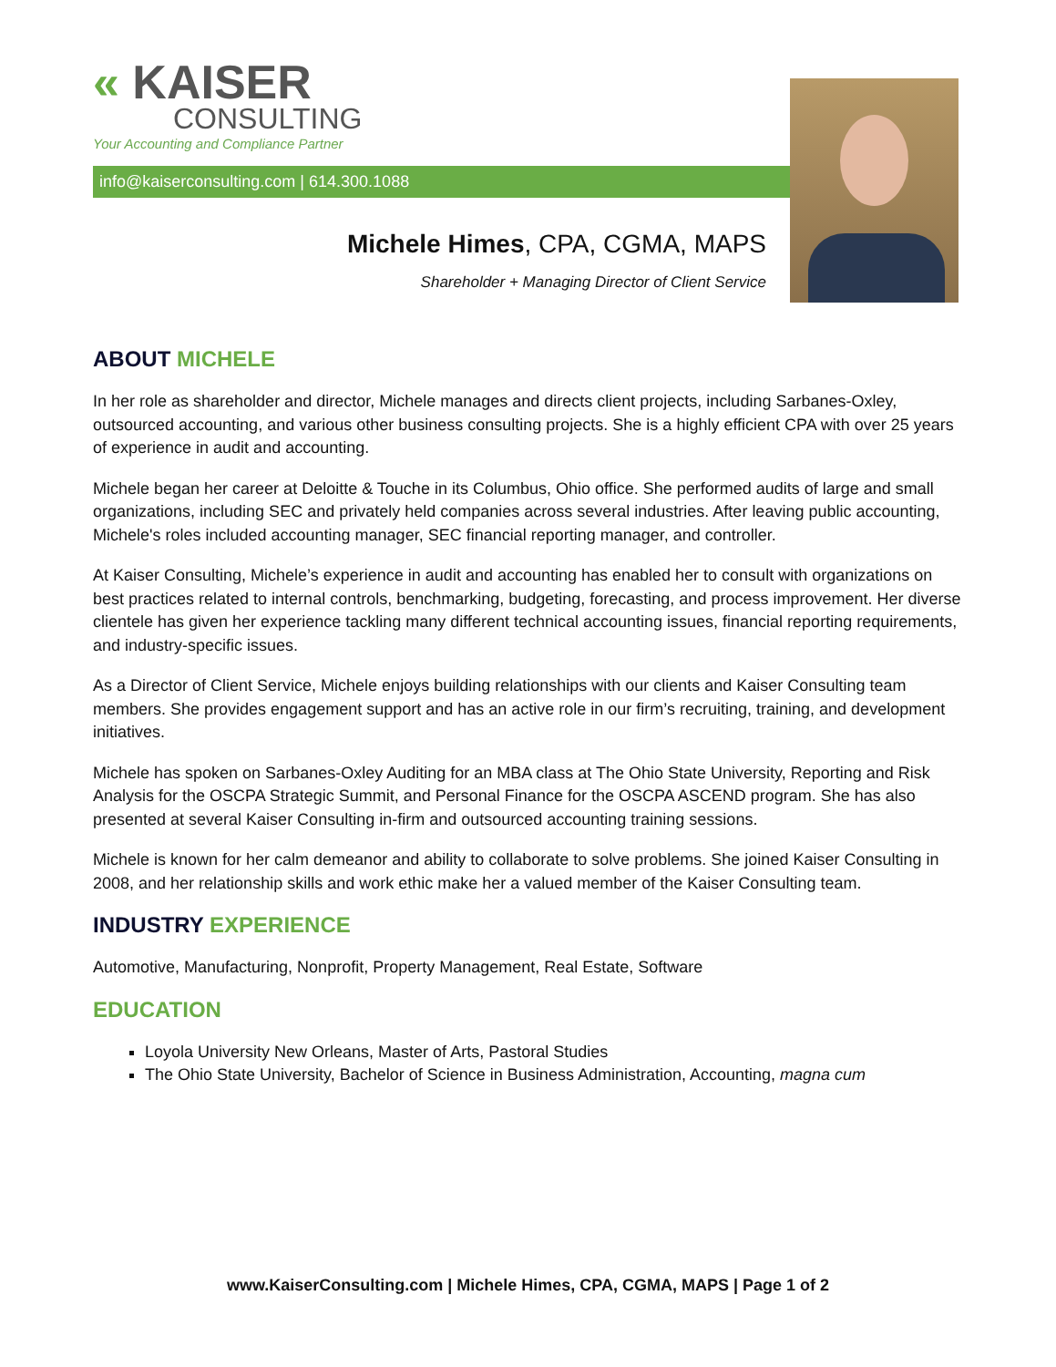« KAISER
CONSULTING
Your Accounting and Compliance Partner
info@kaiserconsulting.com | 614.300.1088
Michele Himes, CPA, CGMA, MAPS
Shareholder + Managing Director of Client Service
ABOUT MICHELE
In her role as shareholder and director, Michele manages and directs client projects, including Sarbanes-Oxley, outsourced accounting, and various other business consulting projects. She is a highly efficient CPA with over 25 years of experience in audit and accounting.
Michele began her career at Deloitte & Touche in its Columbus, Ohio office. She performed audits of large and small organizations, including SEC and privately held companies across several industries. After leaving public accounting, Michele's roles included accounting manager, SEC financial reporting manager, and controller.
At Kaiser Consulting, Michele’s experience in audit and accounting has enabled her to consult with organizations on best practices related to internal controls, benchmarking, budgeting, forecasting, and process improvement. Her diverse clientele has given her experience tackling many different technical accounting issues, financial reporting requirements, and industry-specific issues.
As a Director of Client Service, Michele enjoys building relationships with our clients and Kaiser Consulting team members. She provides engagement support and has an active role in our firm’s recruiting, training, and development initiatives.
Michele has spoken on Sarbanes-Oxley Auditing for an MBA class at The Ohio State University, Reporting and Risk Analysis for the OSCPA Strategic Summit, and Personal Finance for the OSCPA ASCEND program. She has also presented at several Kaiser Consulting in-firm and outsourced accounting training sessions.
Michele is known for her calm demeanor and ability to collaborate to solve problems. She joined Kaiser Consulting in 2008, and her relationship skills and work ethic make her a valued member of the Kaiser Consulting team.
INDUSTRY EXPERIENCE
Automotive, Manufacturing, Nonprofit, Property Management, Real Estate, Software
EDUCATION
Loyola University New Orleans, Master of Arts, Pastoral Studies
The Ohio State University, Bachelor of Science in Business Administration, Accounting, magna cum
www.KaiserConsulting.com | Michele Himes, CPA, CGMA, MAPS | Page 1 of 2